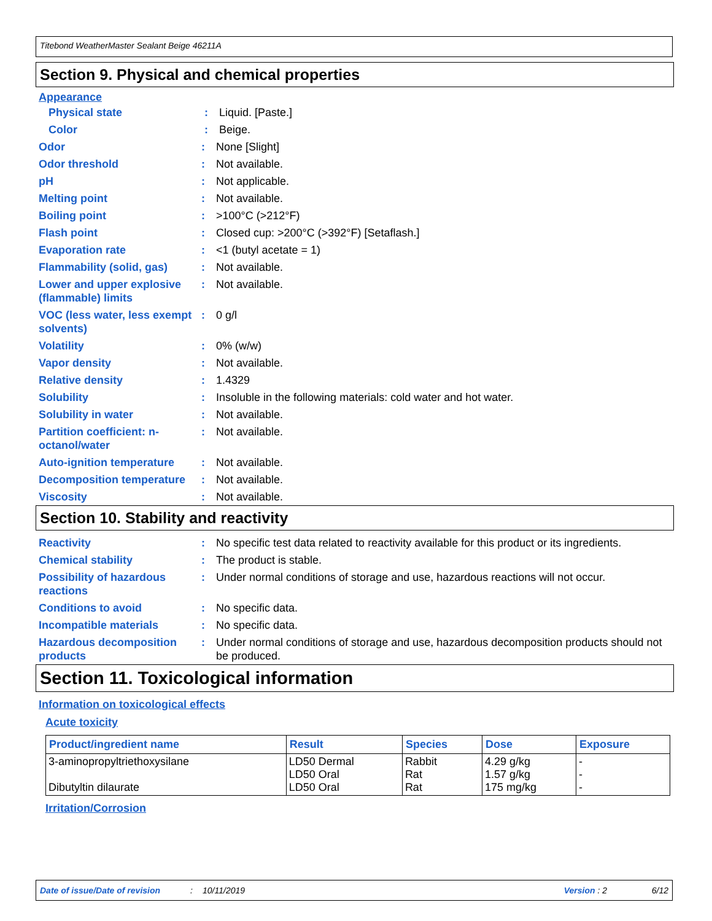Titebond WeatherMaster Sealant Beige 46211A
Section 9. Physical and chemical properties
Appearance
Physical state: Liquid. [Paste.]
Color: Beige.
Odor: None [Slight]
Odor threshold: Not available.
pH: Not applicable.
Melting point: Not available.
Boiling point: >100°C (>212°F)
Flash point: Closed cup: >200°C (>392°F) [Setaflash.]
Evaporation rate: <1 (butyl acetate = 1)
Flammability (solid, gas): Not available.
Lower and upper explosive (flammable) limits: Not available.
VOC (less water, less exempt solvents): 0 g/l
Volatility: 0% (w/w)
Vapor density: Not available.
Relative density: 1.4329
Solubility: Insoluble in the following materials: cold water and hot water.
Solubility in water: Not available.
Partition coefficient: n-octanol/water: Not available.
Auto-ignition temperature: Not available.
Decomposition temperature: Not available.
Viscosity: Not available.
Section 10. Stability and reactivity
Reactivity: No specific test data related to reactivity available for this product or its ingredients.
Chemical stability: The product is stable.
Possibility of hazardous reactions: Under normal conditions of storage and use, hazardous reactions will not occur.
Conditions to avoid: No specific data.
Incompatible materials: No specific data.
Hazardous decomposition products: Under normal conditions of storage and use, hazardous decomposition products should not be produced.
Section 11. Toxicological information
Information on toxicological effects
Acute toxicity
| Product/ingredient name | Result | Species | Dose | Exposure |
| --- | --- | --- | --- | --- |
| 3-aminopropyltriethoxysilane Dibutyltin dilaurate | LD50 Dermal LD50 Oral LD50 Oral | Rabbit Rat Rat | 4.29 g/kg 1.57 g/kg 175 mg/kg | - - - |
Irritation/Corrosion
Date of issue/Date of revision: 10/11/2019 Version : 2 6/12